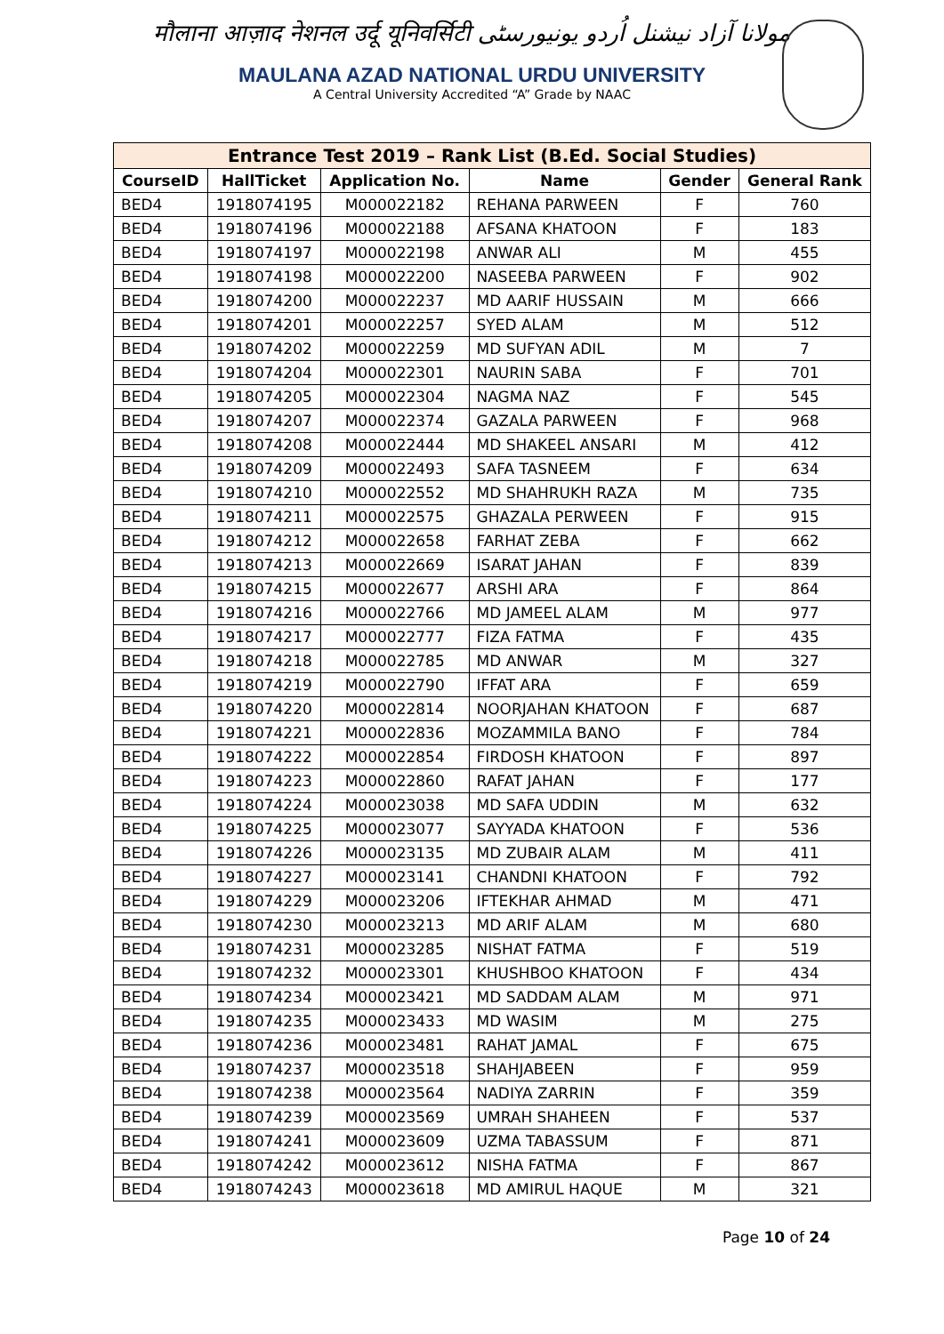मौलाना आज़ाद नेशनल उर्दू यूनिवर्सिटी مولانا آزاد نیشنل اُردو یونیورسٹی
MAULANA AZAD NATIONAL URDU UNIVERSITY
A Central University Accredited “A” Grade by NAAC
| Entrance Test 2019 – Rank List (B.Ed. Social Studies) | | | | | |
| --- | --- | --- | --- | --- | --- |
| CourseID | HallTicket | Application No. | Name | Gender | General Rank |
| BED4 | 1918074195 | M000022182 | REHANA PARWEEN | F | 760 |
| BED4 | 1918074196 | M000022188 | AFSANA KHATOON | F | 183 |
| BED4 | 1918074197 | M000022198 | ANWAR ALI | M | 455 |
| BED4 | 1918074198 | M000022200 | NASEEBA PARWEEN | F | 902 |
| BED4 | 1918074200 | M000022237 | MD AARIF HUSSAIN | M | 666 |
| BED4 | 1918074201 | M000022257 | SYED ALAM | M | 512 |
| BED4 | 1918074202 | M000022259 | MD SUFYAN ADIL | M | 7 |
| BED4 | 1918074204 | M000022301 | NAURIN SABA | F | 701 |
| BED4 | 1918074205 | M000022304 | NAGMA NAZ | F | 545 |
| BED4 | 1918074207 | M000022374 | GAZALA PARWEEN | F | 968 |
| BED4 | 1918074208 | M000022444 | MD SHAKEEL ANSARI | M | 412 |
| BED4 | 1918074209 | M000022493 | SAFA TASNEEM | F | 634 |
| BED4 | 1918074210 | M000022552 | MD SHAHRUKH RAZA | M | 735 |
| BED4 | 1918074211 | M000022575 | GHAZALA PERWEEN | F | 915 |
| BED4 | 1918074212 | M000022658 | FARHAT ZEBA | F | 662 |
| BED4 | 1918074213 | M000022669 | ISARAT JAHAN | F | 839 |
| BED4 | 1918074215 | M000022677 | ARSHI ARA | F | 864 |
| BED4 | 1918074216 | M000022766 | MD JAMEEL ALAM | M | 977 |
| BED4 | 1918074217 | M000022777 | FIZA FATMA | F | 435 |
| BED4 | 1918074218 | M000022785 | MD ANWAR | M | 327 |
| BED4 | 1918074219 | M000022790 | IFFAT ARA | F | 659 |
| BED4 | 1918074220 | M000022814 | NOORJAHAN KHATOON | F | 687 |
| BED4 | 1918074221 | M000022836 | MOZAMMILA BANO | F | 784 |
| BED4 | 1918074222 | M000022854 | FIRDOSH KHATOON | F | 897 |
| BED4 | 1918074223 | M000022860 | RAFAT JAHAN | F | 177 |
| BED4 | 1918074224 | M000023038 | MD SAFA UDDIN | M | 632 |
| BED4 | 1918074225 | M000023077 | SAYYADA KHATOON | F | 536 |
| BED4 | 1918074226 | M000023135 | MD ZUBAIR ALAM | M | 411 |
| BED4 | 1918074227 | M000023141 | CHANDNI KHATOON | F | 792 |
| BED4 | 1918074229 | M000023206 | IFTEKHAR AHMAD | M | 471 |
| BED4 | 1918074230 | M000023213 | MD ARIF ALAM | M | 680 |
| BED4 | 1918074231 | M000023285 | NISHAT FATMA | F | 519 |
| BED4 | 1918074232 | M000023301 | KHUSHBOO KHATOON | F | 434 |
| BED4 | 1918074234 | M000023421 | MD SADDAM ALAM | M | 971 |
| BED4 | 1918074235 | M000023433 | MD WASIM | M | 275 |
| BED4 | 1918074236 | M000023481 | RAHAT JAMAL | F | 675 |
| BED4 | 1918074237 | M000023518 | SHAHJABEEN | F | 959 |
| BED4 | 1918074238 | M000023564 | NADIYA ZARRIN | F | 359 |
| BED4 | 1918074239 | M000023569 | UMRAH SHAHEEN | F | 537 |
| BED4 | 1918074241 | M000023609 | UZMA TABASSUM | F | 871 |
| BED4 | 1918074242 | M000023612 | NISHA FATMA | F | 867 |
| BED4 | 1918074243 | M000023618 | MD AMIRUL HAQUE | M | 321 |
Page 10 of 24